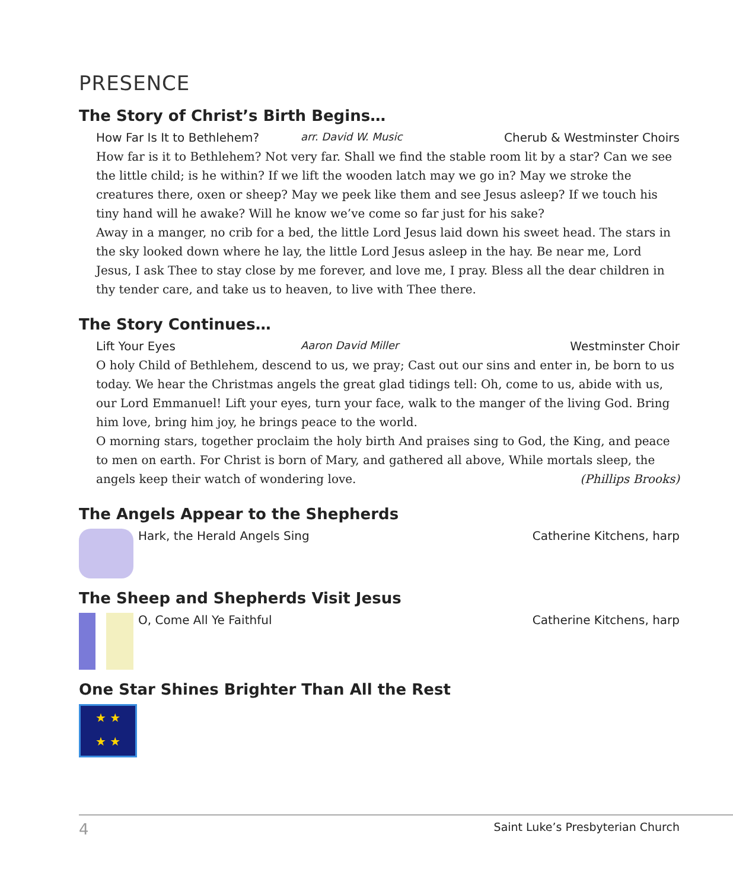PRESENCE
The Story of Christ’s Birth Begins…
How Far Is It to Bethlehem? arr. David W. Music Cherub & Westminster Choirs
How far is it to Bethlehem? Not very far. Shall we find the stable room lit by a star? Can we see the little child; is he within? If we lift the wooden latch may we go in? May we stroke the creatures there, oxen or sheep? May we peek like them and see Jesus asleep? If we touch his tiny hand will he awake? Will he know we’ve come so far just for his sake?
Away in a manger, no crib for a bed, the little Lord Jesus laid down his sweet head. The stars in the sky looked down where he lay, the little Lord Jesus asleep in the hay. Be near me, Lord Jesus, I ask Thee to stay close by me forever, and love me, I pray. Bless all the dear children in thy tender care, and take us to heaven, to live with Thee there.
The Story Continues…
Lift Your Eyes Aaron David Miller Westminster Choir
O holy Child of Bethlehem, descend to us, we pray; Cast out our sins and enter in, be born to us today. We hear the Christmas angels the great glad tidings tell: Oh, come to us, abide with us, our Lord Emmanuel! Lift your eyes, turn your face, walk to the manger of the living God. Bring him love, bring him joy, he brings peace to the world.
O morning stars, together proclaim the holy birth And praises sing to God, the King, and peace to men on earth. For Christ is born of Mary, and gathered all above, While mortals sleep, the angels keep their watch of wondering love. (Phillips Brooks)
The Angels Appear to the Shepherds
Hark, the Herald Angels Sing Catherine Kitchens, harp
The Sheep and Shepherds Visit Jesus
O, Come All Ye Faithful Catherine Kitchens, harp
One Star Shines Brighter Than All the Rest
★ ★
★ ★
4 Saint Luke’s Presbyterian Church